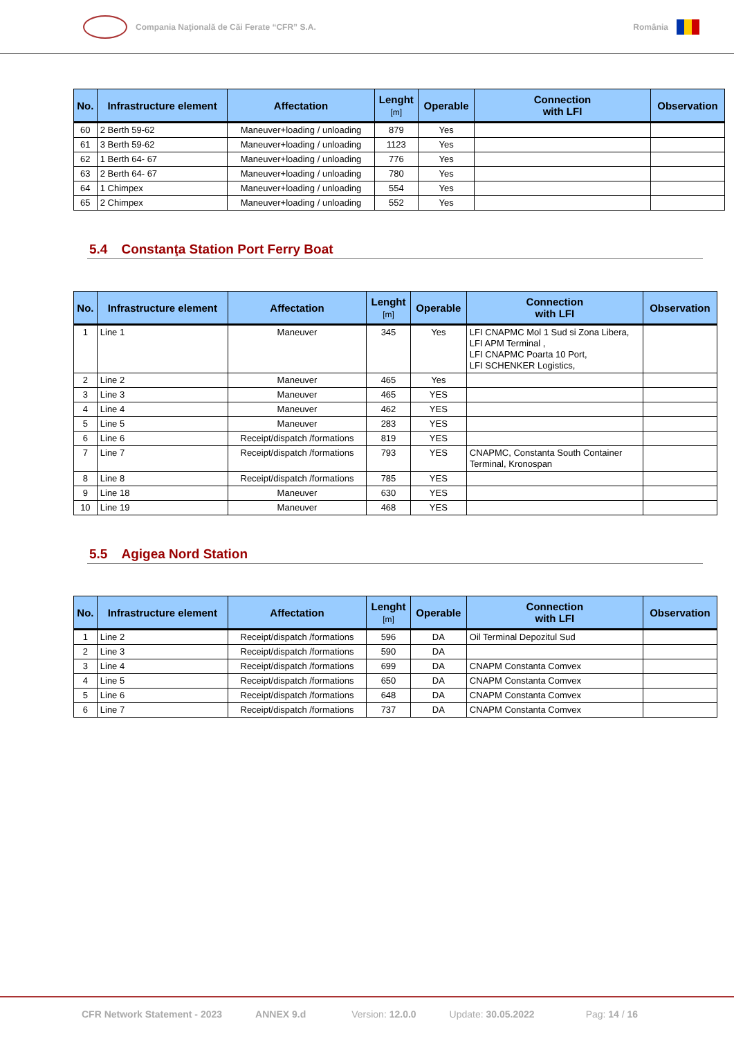Compania Naţională de Căi Ferate “CFR” S.A.
România
| No. | Infrastructure element | Affectation | Lenght [m] | Operable | Connection with LFI | Observation |
| --- | --- | --- | --- | --- | --- | --- |
| 60 | 2 Berth 59-62 | Maneuver+loading / unloading | 879 | Yes | | |
| 61 | 3 Berth 59-62 | Maneuver+loading / unloading | 1123 | Yes | | |
| 62 | 1 Berth 64- 67 | Maneuver+loading / unloading | 776 | Yes | | |
| 63 | 2 Berth 64- 67 | Maneuver+loading / unloading | 780 | Yes | | |
| 64 | 1 Chimpex | Maneuver+loading / unloading | 554 | Yes | | |
| 65 | 2 Chimpex | Maneuver+loading / unloading | 552 | Yes | | |
5.4 Constanţa Station Port Ferry Boat
| No. | Infrastructure element | Affectation | Lenght [m] | Operable | Connection with LFI | Observation |
| --- | --- | --- | --- | --- | --- | --- |
| 1 | Line 1 | Maneuver | 345 | Yes | LFI CNAPMC Mol 1 Sud si Zona Libera, LFI APM Terminal , LFI CNAPMC Poarta 10 Port, LFI SCHENKER Logistics, | |
| 2 | Line 2 | Maneuver | 465 | Yes | | |
| 3 | Line 3 | Maneuver | 465 | YES | | |
| 4 | Line 4 | Maneuver | 462 | YES | | |
| 5 | Line 5 | Maneuver | 283 | YES | | |
| 6 | Line 6 | Receipt/dispatch /formations | 819 | YES | | |
| 7 | Line 7 | Receipt/dispatch /formations | 793 | YES | CNAPMC, Constanta South Container Terminal, Kronospan | |
| 8 | Line 8 | Receipt/dispatch /formations | 785 | YES | | |
| 9 | Line 18 | Maneuver | 630 | YES | | |
| 10 | Line 19 | Maneuver | 468 | YES | | |
5.5 Agigea Nord Station
| No. | Infrastructure element | Affectation | Lenght [m] | Operable | Connection with LFI | Observation |
| --- | --- | --- | --- | --- | --- | --- |
| 1 | Line 2 | Receipt/dispatch /formations | 596 | DA | Oil Terminal Depozitul Sud | |
| 2 | Line 3 | Receipt/dispatch /formations | 590 | DA | | |
| 3 | Line 4 | Receipt/dispatch /formations | 699 | DA | CNAPM Constanta Comvex | |
| 4 | Line 5 | Receipt/dispatch /formations | 650 | DA | CNAPM Constanta Comvex | |
| 5 | Line 6 | Receipt/dispatch /formations | 648 | DA | CNAPM Constanta Comvex | |
| 6 | Line 7 | Receipt/dispatch /formations | 737 | DA | CNAPM Constanta Comvex | |
CFR Network Statement - 2023 ANNEX 9.d Version: 12.0.0 Update: 30.05.2022 Pag: 14 / 16